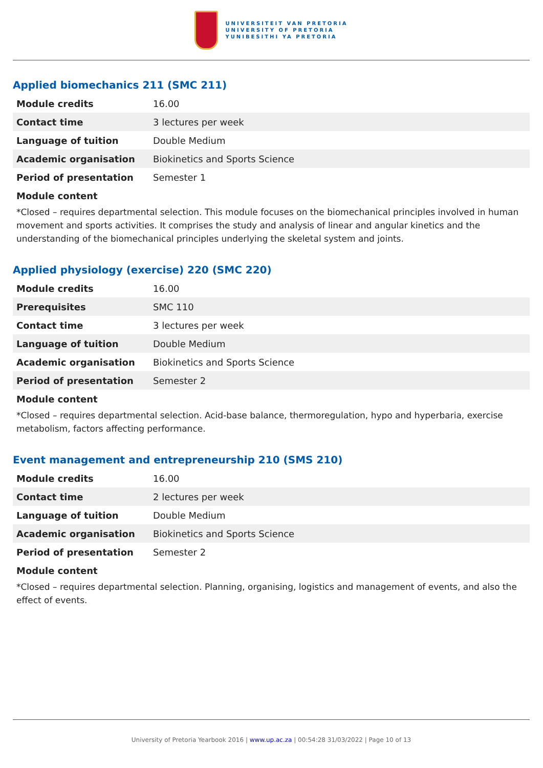UNIVERSITEIT VAN PRETORIA
UNIVERSITY OF PRETORIA
YUNIBESITHI YA PRETORIA
Applied biomechanics 211 (SMC 211)
| Module credits | 16.00 |
| Contact time | 3 lectures per week |
| Language of tuition | Double Medium |
| Academic organisation | Biokinetics and Sports Science |
| Period of presentation | Semester 1 |
Module content
*Closed – requires departmental selection. This module focuses on the biomechanical principles involved in human movement and sports activities. It comprises the study and analysis of linear and angular kinetics and the understanding of the biomechanical principles underlying the skeletal system and joints.
Applied physiology (exercise) 220 (SMC 220)
| Module credits | 16.00 |
| Prerequisites | SMC 110 |
| Contact time | 3 lectures per week |
| Language of tuition | Double Medium |
| Academic organisation | Biokinetics and Sports Science |
| Period of presentation | Semester 2 |
Module content
*Closed – requires departmental selection. Acid-base balance, thermoregulation, hypo and hyperbaria, exercise metabolism, factors affecting performance.
Event management and entrepreneurship 210 (SMS 210)
| Module credits | 16.00 |
| Contact time | 2 lectures per week |
| Language of tuition | Double Medium |
| Academic organisation | Biokinetics and Sports Science |
| Period of presentation | Semester 2 |
Module content
*Closed – requires departmental selection. Planning, organising, logistics and management of events, and also the effect of events.
University of Pretoria Yearbook 2016 | www.up.ac.za | 00:54:28 31/03/2022 | Page 10 of 13